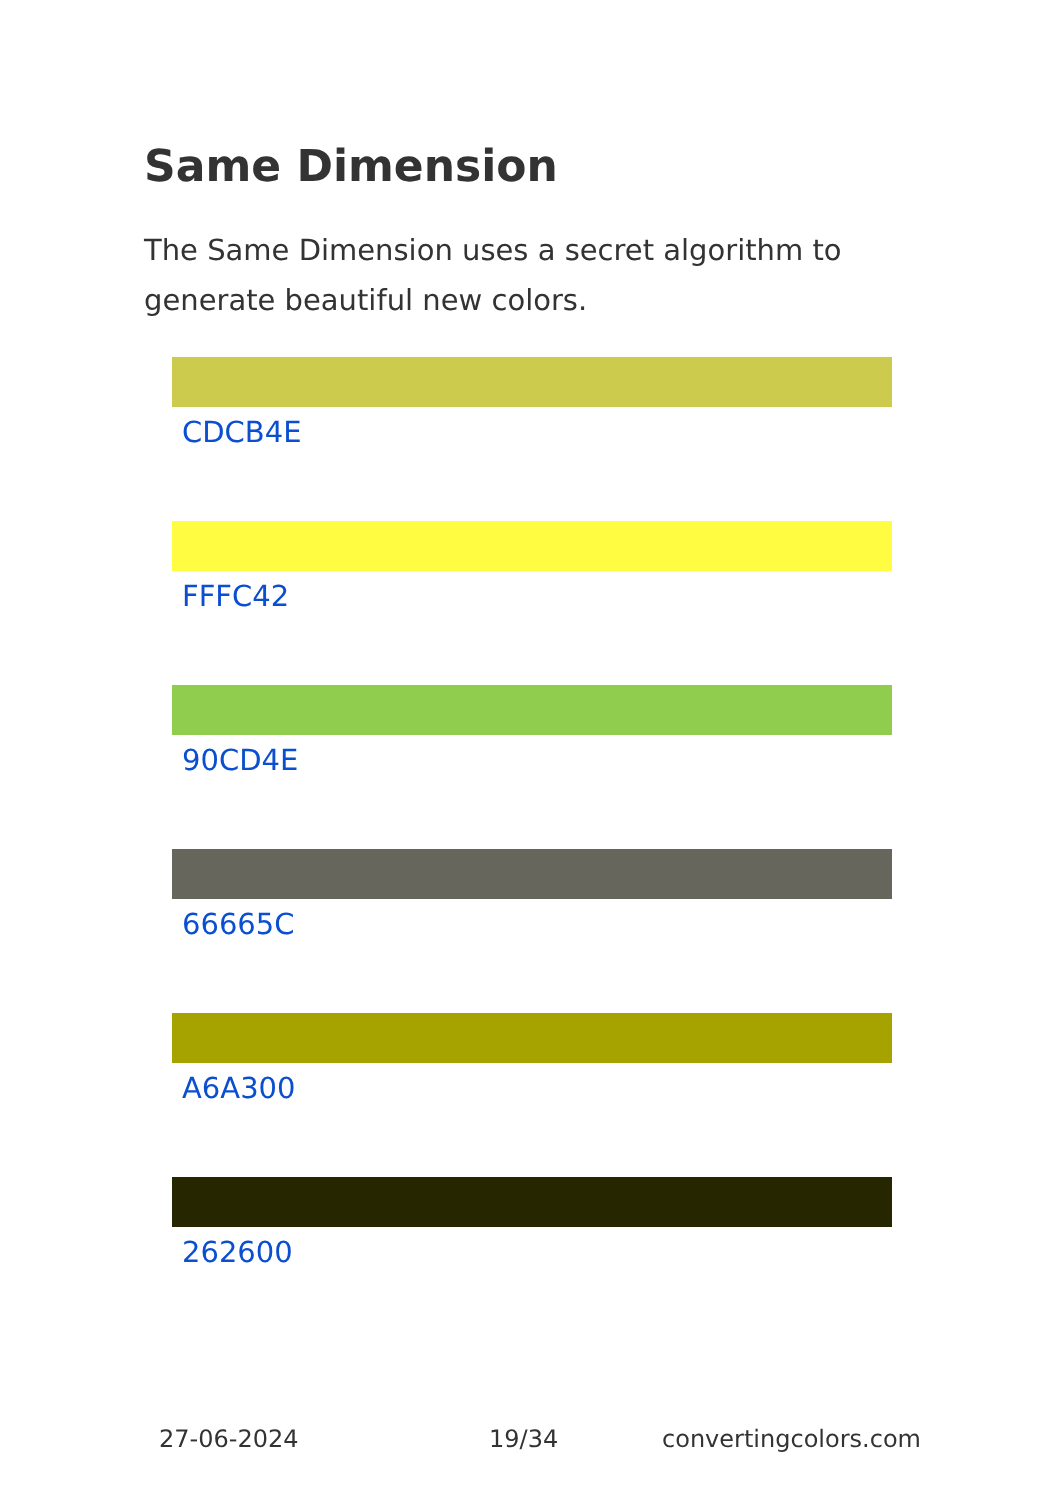Same Dimension
The Same Dimension uses a secret algorithm to generate beautiful new colors.
CDCB4E
FFFC42
90CD4E
66665C
A6A300
262600
27-06-2024 19/34 convertingcolors.com